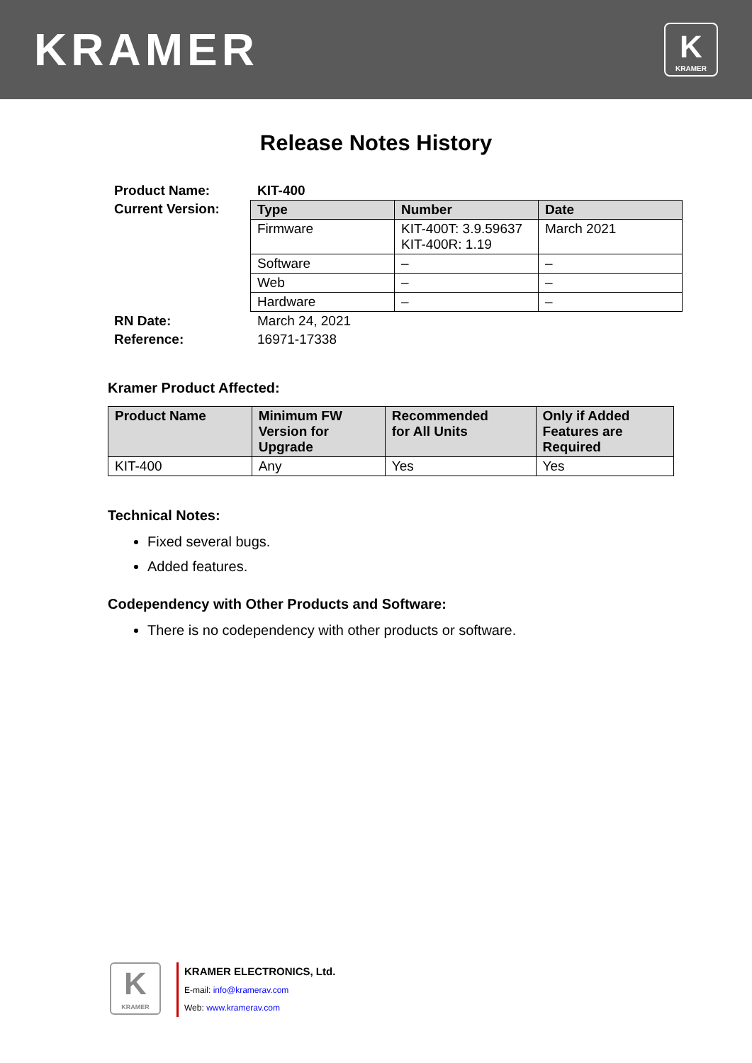KRAMER
K
KRAMER
Release Notes History
Product Name: KIT-400
Current Version:
| Type | Number | Date |
| --- | --- | --- |
| Firmware | KIT-400T: 3.9.59637 KIT-400R: 1.19 | March 2021 |
| Software | – | – |
| Web | – | – |
| Hardware | – | – |
RN Date: March 24, 2021
Reference: 16971-17338
Kramer Product Affected:
| Product Name | Minimum FW Version for Upgrade | Recommended for All Units | Only if Added Features are Required |
| --- | --- | --- | --- |
| KIT-400 | Any | Yes | Yes |
Technical Notes:
Fixed several bugs.
Added features.
Codependency with Other Products and Software:
There is no codependency with other products or software.
K
KRAMER
KRAMER ELECTRONICS, Ltd.
E-mail: info@kramerav.com
Web: www.kramerav.com